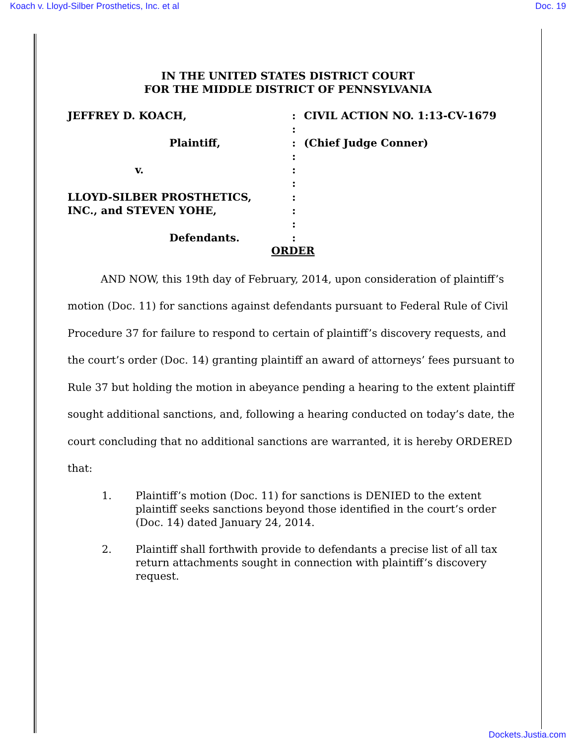Koach v. Lloyd-Silber Prosthetics, Inc. et al Doc. 19
IN THE UNITED STATES DISTRICT COURT
FOR THE MIDDLE DISTRICT OF PENNSYLVANIA
JEFFREY D. KOACH,
Plaintiff,
v.
LLOYD-SILBER PROSTHETICS,
INC., and STEVEN YOHE,
Defendants.
:
:
:
:
:
:
:
:
:
:
CIVIL ACTION NO. 1:13-CV-1679
(Chief Judge Conner)
ORDER
AND NOW, this 19th day of February, 2014, upon consideration of plaintiff’s motion (Doc. 11) for sanctions against defendants pursuant to Federal Rule of Civil Procedure 37 for failure to respond to certain of plaintiff’s discovery requests, and the court’s order (Doc. 14) granting plaintiff an award of attorneys’ fees pursuant to Rule 37 but holding the motion in abeyance pending a hearing to the extent plaintiff sought additional sanctions, and, following a hearing conducted on today’s date, the court concluding that no additional sanctions are warranted, it is hereby ORDERED that:
1. Plaintiff’s motion (Doc. 11) for sanctions is DENIED to the extent plaintiff seeks sanctions beyond those identified in the court’s order (Doc. 14) dated January 24, 2014.
2. Plaintiff shall forthwith provide to defendants a precise list of all tax return attachments sought in connection with plaintiff’s discovery request.
Dockets.Justia.com